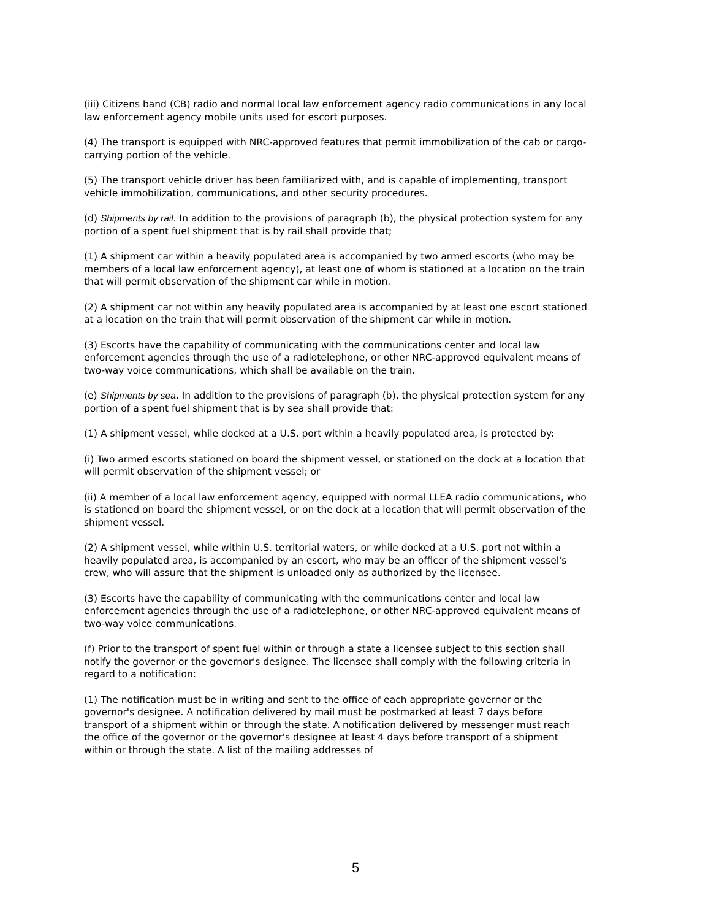(iii) Citizens band (CB) radio and normal local law enforcement agency radio communications in any local law enforcement agency mobile units used for escort purposes.
(4) The transport is equipped with NRC-approved features that permit immobilization of the cab or cargo-carrying portion of the vehicle.
(5) The transport vehicle driver has been familiarized with, and is capable of implementing, transport vehicle immobilization, communications, and other security procedures.
(d) Shipments by rail. In addition to the provisions of paragraph (b), the physical protection system for any portion of a spent fuel shipment that is by rail shall provide that;
(1) A shipment car within a heavily populated area is accompanied by two armed escorts (who may be members of a local law enforcement agency), at least one of whom is stationed at a location on the train that will permit observation of the shipment car while in motion.
(2) A shipment car not within any heavily populated area is accompanied by at least one escort stationed at a location on the train that will permit observation of the shipment car while in motion.
(3) Escorts have the capability of communicating with the communications center and local law enforcement agencies through the use of a radiotelephone, or other NRC-approved equivalent means of two-way voice communications, which shall be available on the train.
(e) Shipments by sea. In addition to the provisions of paragraph (b), the physical protection system for any portion of a spent fuel shipment that is by sea shall provide that:
(1) A shipment vessel, while docked at a U.S. port within a heavily populated area, is protected by:
(i) Two armed escorts stationed on board the shipment vessel, or stationed on the dock at a location that will permit observation of the shipment vessel; or
(ii) A member of a local law enforcement agency, equipped with normal LLEA radio communications, who is stationed on board the shipment vessel, or on the dock at a location that will permit observation of the shipment vessel.
(2) A shipment vessel, while within U.S. territorial waters, or while docked at a U.S. port not within a heavily populated area, is accompanied by an escort, who may be an officer of the shipment vessel's crew, who will assure that the shipment is unloaded only as authorized by the licensee.
(3) Escorts have the capability of communicating with the communications center and local law enforcement agencies through the use of a radiotelephone, or other NRC-approved equivalent means of two-way voice communications.
(f) Prior to the transport of spent fuel within or through a state a licensee subject to this section shall notify the governor or the governor's designee. The licensee shall comply with the following criteria in regard to a notification:
(1) The notification must be in writing and sent to the office of each appropriate governor or the governor's designee. A notification delivered by mail must be postmarked at least 7 days before transport of a shipment within or through the state. A notification delivered by messenger must reach the office of the governor or the governor's designee at least 4 days before transport of a shipment within or through the state. A list of the mailing addresses of
5